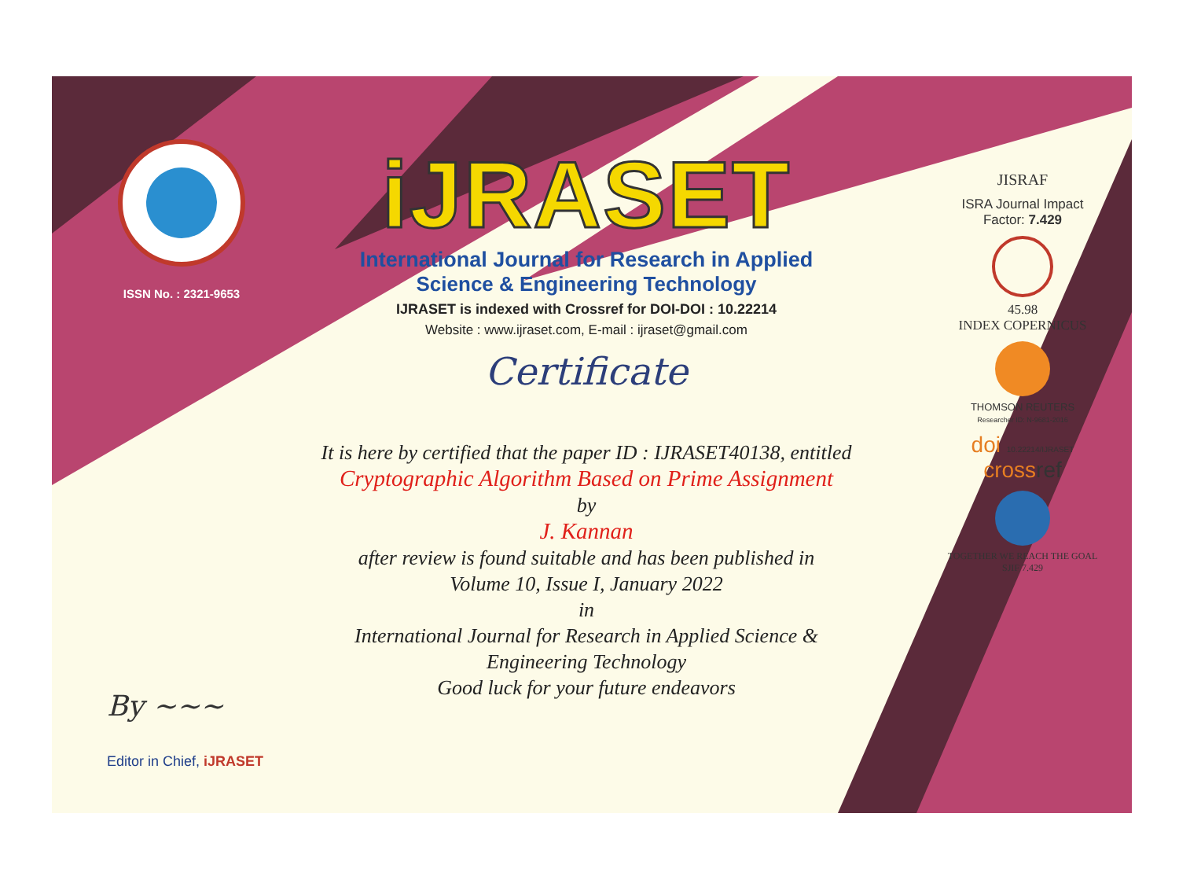ISSN No. : 2321-9653
iJRASET
International Journal for Research in Applied
Science & Engineering Technology
IJRASET is indexed with Crossref for DOI-DOI : 10.22214
Website : www.ijraset.com, E-mail : ijraset@gmail.com
Certificate
It is here by certified that the paper ID : IJRASET40138, entitled
Cryptographic Algorithm Based on Prime Assignment
by
J. Kannan
after review is found suitable and has been published in
Volume 10, Issue I, January 2022
in
International Journal for Research in Applied Science &
Engineering Technology
Good luck for your future endeavors
JISRAF
ISRA Journal Impact
Factor: 7.429
45.98
INDEX COPERNICUS
THOMSON REUTERS
Researcher ID: N-9681-2016
doi 10.22214/IJRASET
crossref
TOGETHER WE REACH THE GOAL
SJIF 7.429
By ~~~
Editor in Chief, iJRASET